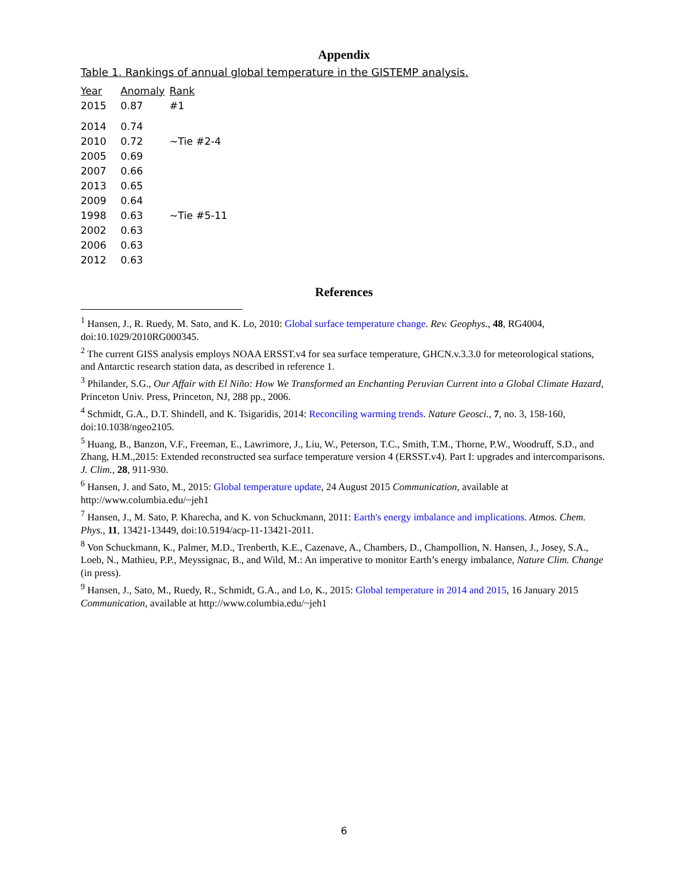Appendix
Table 1. Rankings of annual global temperature in the GISTEMP analysis.
| Year | Anomaly | Rank |
| --- | --- | --- |
| 2015 | 0.87 | #1 |
| 2014 | 0.74 | |
| 2010 | 0.72 | ~Tie #2-4 |
| 2005 | 0.69 | |
| 2007 | 0.66 | |
| 2013 | 0.65 | |
| 2009 | 0.64 | |
| 1998 | 0.63 | ~Tie #5-11 |
| 2002 | 0.63 | |
| 2006 | 0.63 | |
| 2012 | 0.63 | |
References
<sup>1</sup> Hansen, J., R. Ruedy, M. Sato, and K. Lo, 2010: Global surface temperature change. Rev. Geophys., 48, RG4004, doi:10.1029/2010RG000345.
<sup>2</sup> The current GISS analysis employs NOAA ERSST.v4 for sea surface temperature, GHCN.v.3.3.0 for meteorological stations, and Antarctic research station data, as described in reference 1.
<sup>3</sup> Philander, S.G., Our Affair with El Niño: How We Transformed an Enchanting Peruvian Current into a Global Climate Hazard, Princeton Univ. Press, Princeton, NJ, 288 pp., 2006.
<sup>4</sup> Schmidt, G.A., D.T. Shindell, and K. Tsigaridis, 2014: Reconciling warming trends. Nature Geosci., 7, no. 3, 158-160, doi:10.1038/ngeo2105.
<sup>5</sup> Huang, B., Banzon, V.F., Freeman, E., Lawrimore, J., Liu, W., Peterson, T.C., Smith, T.M., Thorne, P.W., Woodruff, S.D., and Zhang, H.M.,2015: Extended reconstructed sea surface temperature version 4 (ERSST.v4). Part I: upgrades and intercomparisons. J. Clim., 28, 911-930.
<sup>6</sup> Hansen, J. and Sato, M., 2015: Global temperature update, 24 August 2015 Communication, available at http://www.columbia.edu/~jeh1
<sup>7</sup> Hansen, J., M. Sato, P. Kharecha, and K. von Schuckmann, 2011: Earth's energy imbalance and implications. Atmos. Chem. Phys., 11, 13421-13449, doi:10.5194/acp-11-13421-2011.
<sup>8</sup> Von Schuckmann, K., Palmer, M.D., Trenberth, K.E., Cazenave, A., Chambers, D., Champollion, N. Hansen, J., Josey, S.A., Loeb, N., Mathieu, P.P., Meyssignac, B., and Wild, M.: An imperative to monitor Earth’s energy imbalance, Nature Clim. Change (in press).
<sup>9</sup> Hansen, J., Sato, M., Ruedy, R., Schmidt, G.A., and Lo, K., 2015: Global temperature in 2014 and 2015, 16 January 2015 Communication, available at http://www.columbia.edu/~jeh1
6